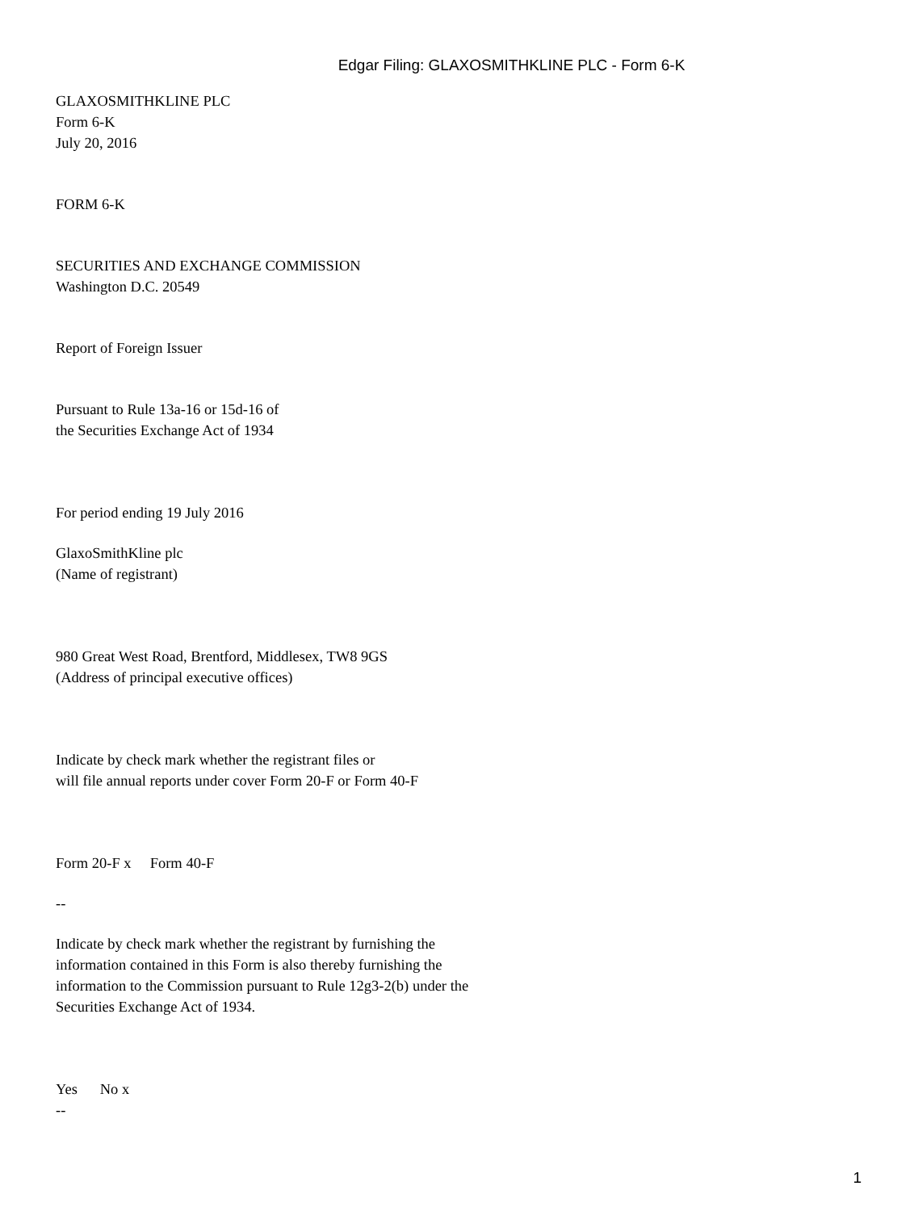Edgar Filing: GLAXOSMITHKLINE PLC - Form 6-K
GLAXOSMITHKLINE PLC
Form 6-K
July 20, 2016
FORM 6-K
SECURITIES AND EXCHANGE COMMISSION
Washington D.C. 20549
Report of Foreign Issuer
Pursuant to Rule 13a-16 or 15d-16 of
the Securities Exchange Act of 1934
For period ending 19 July 2016
GlaxoSmithKline plc
(Name of registrant)
980 Great West Road, Brentford, Middlesex, TW8 9GS
(Address of principal executive offices)
Indicate by check mark whether the registrant files or
will file annual reports under cover Form 20-F or Form 40-F
Form 20-F x Form 40-F
--
Indicate by check mark whether the registrant by furnishing the
information contained in this Form is also thereby furnishing the
information to the Commission pursuant to Rule 12g3-2(b) under the
Securities Exchange Act of 1934.
Yes No x
--
1